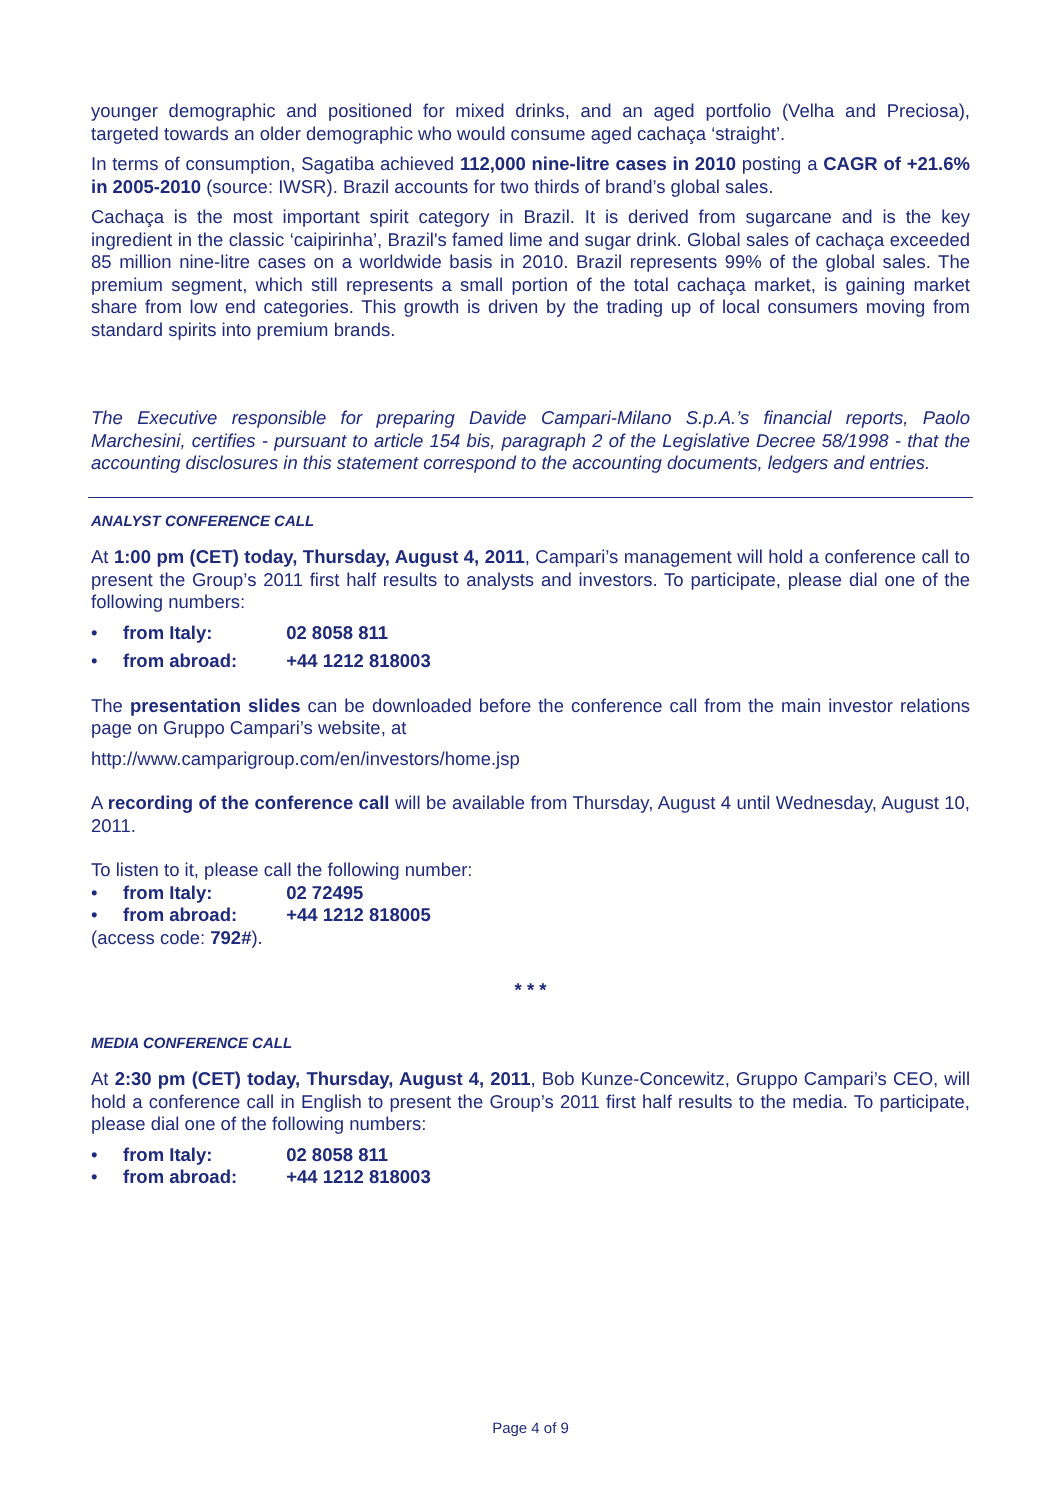younger demographic and positioned for mixed drinks, and an aged portfolio (Velha and Preciosa), targeted towards an older demographic who would consume aged cachaça ‘straight’.
In terms of consumption, Sagatiba achieved 112,000 nine-litre cases in 2010 posting a CAGR of +21.6% in 2005-2010 (source: IWSR). Brazil accounts for two thirds of brand’s global sales.
Cachaça is the most important spirit category in Brazil. It is derived from sugarcane and is the key ingredient in the classic ‘caipirinha’, Brazil's famed lime and sugar drink. Global sales of cachaça exceeded 85 million nine-litre cases on a worldwide basis in 2010. Brazil represents 99% of the global sales. The premium segment, which still represents a small portion of the total cachaça market, is gaining market share from low end categories. This growth is driven by the trading up of local consumers moving from standard spirits into premium brands.
The Executive responsible for preparing Davide Campari-Milano S.p.A.’s financial reports, Paolo Marchesini, certifies - pursuant to article 154 bis, paragraph 2 of the Legislative Decree 58/1998 - that the accounting disclosures in this statement correspond to the accounting documents, ledgers and entries.
ANALYST CONFERENCE CALL
At 1:00 pm (CET) today, Thursday, August 4, 2011, Campari’s management will hold a conference call to present the Group’s 2011 first half results to analysts and investors. To participate, please dial one of the following numbers:
• from Italy: 02 8058 811
• from abroad: +44 1212 818003
The presentation slides can be downloaded before the conference call from the main investor relations page on Gruppo Campari’s website, at
http://www.camparigroup.com/en/investors/home.jsp
A recording of the conference call will be available from Thursday, August 4 until Wednesday, August 10, 2011.
To listen to it, please call the following number:
• from Italy: 02 72495
• from abroad: +44 1212 818005
(access code: 792#).
* * *
MEDIA CONFERENCE CALL
At 2:30 pm (CET) today, Thursday, August 4, 2011, Bob Kunze-Concewitz, Gruppo Campari’s CEO, will hold a conference call in English to present the Group’s 2011 first half results to the media. To participate, please dial one of the following numbers:
• from Italy: 02 8058 811
• from abroad: +44 1212 818003
Page 4 of 9